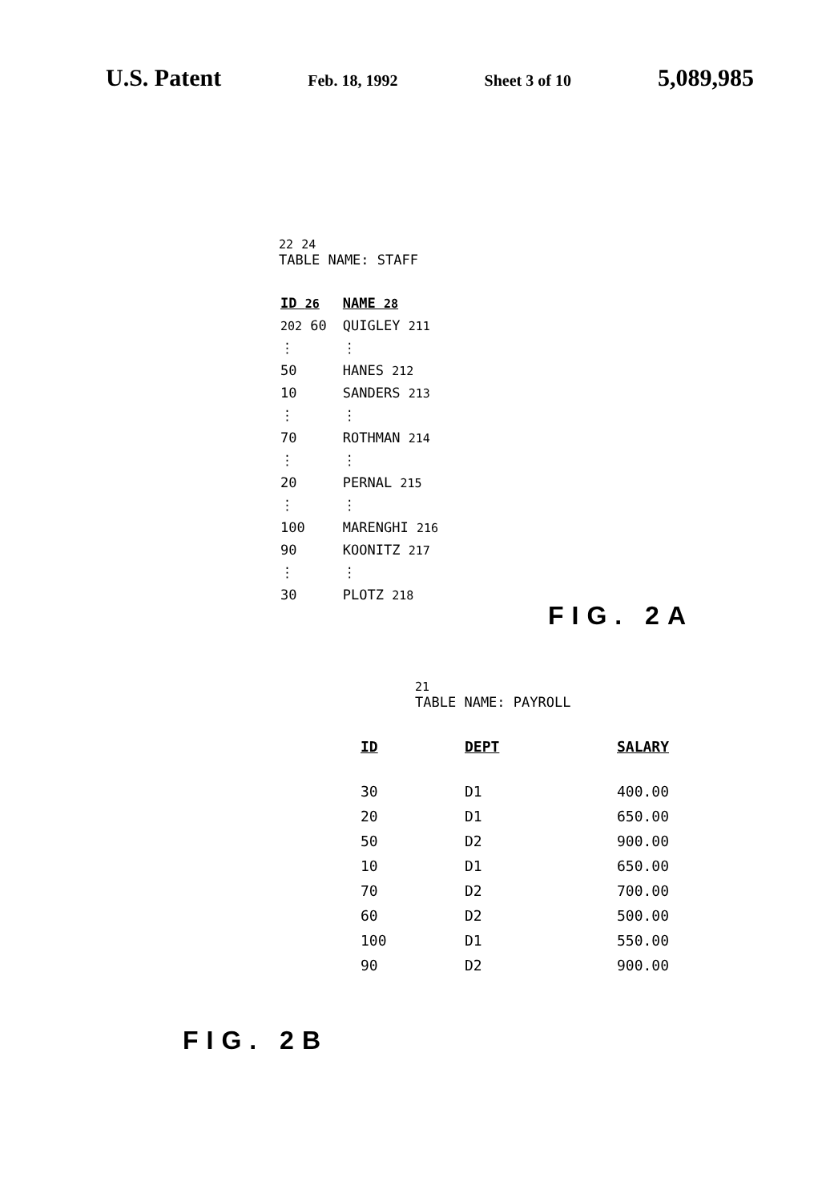U.S. Patent Feb. 18, 1992 Sheet 3 of 10 5,089,985
22 24
TABLE NAME: STAFF
| ID 26 | NAME 28 |
| --- | --- |
| 202 60 | QUIGLEY 211 |
| ⋮ | ⋮ |
| 50 | HANES 212 |
| 10 | SANDERS 213 |
| ⋮ | ⋮ |
| 70 | ROTHMAN 214 |
| ⋮ | ⋮ |
| 20 | PERNAL 215 |
| ⋮ | ⋮ |
| 100 | MARENGHI 216 |
| 90 | KOONITZ 217 |
| ⋮ | ⋮ |
| 30 | PLOTZ 218 |
FIG. 2A
21
TABLE NAME: PAYROLL
| ID | DEPT | SALARY |
| --- | --- | --- |
| 30 | D1 | 400.00 |
| 20 | D1 | 650.00 |
| 50 | D2 | 900.00 |
| 10 | D1 | 650.00 |
| 70 | D2 | 700.00 |
| 60 | D2 | 500.00 |
| 100 | D1 | 550.00 |
| 90 | D2 | 900.00 |
FIG. 2B